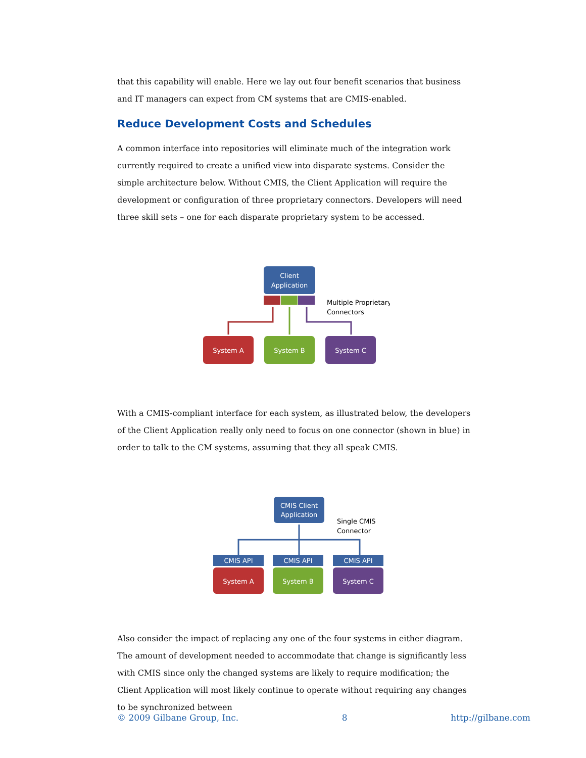that this capability will enable. Here we lay out four benefit scenarios that business and IT managers can expect from CM systems that are CMIS-enabled.
Reduce Development Costs and Schedules
A common interface into repositories will eliminate much of the integration work currently required to create a unified view into disparate systems. Consider the simple architecture below. Without CMIS, the Client Application will require the development or configuration of three proprietary connectors. Developers will need three skill sets – one for each disparate proprietary system to be accessed.
Client
Application
Multiple Proprietary
Connectors
System A
System B
System C
With a CMIS-compliant interface for each system, as illustrated below, the developers of the Client Application really only need to focus on one connector (shown in blue) in order to talk to the CM systems, assuming that they all speak CMIS.
CMIS Client
Application
Single CMIS
Connector
CMIS API
CMIS API
CMIS API
System A
System B
System C
Also consider the impact of replacing any one of the four systems in either diagram. The amount of development needed to accommodate that change is significantly less with CMIS since only the changed systems are likely to require modification; the Client Application will most likely continue to operate without requiring any changes to be synchronized between
© 2009 Gilbane Group, Inc. 8 http://gilbane.com